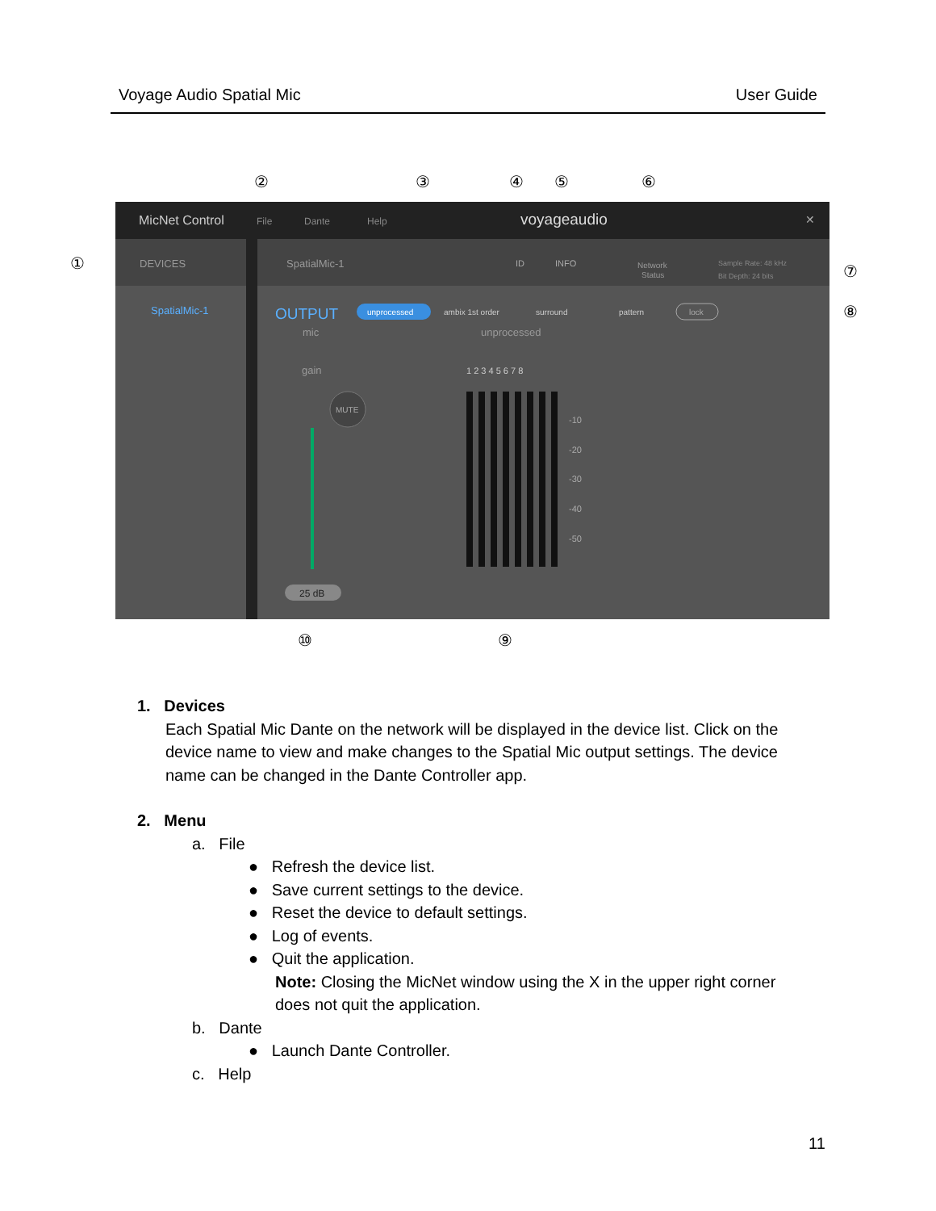Voyage Audio Spatial Mic User Guide
MicNet Control
File
Dante
Help
voyageaudio
✕
DEVICES
SpatialMic-1
ID
INFO
Network
Status
Sample Rate: 48 kHz
Bit Depth: 24 bits
SpatialMic-1
OUTPUT
unprocessed
ambix 1st order
surround
pattern
lock
mic
gain
MUTE
25 dB
unprocessed
1 2 3 4 5 6 7 8
-10
-20
-30
-40
-50
①
②
③
④
⑤
⑥
⑦
⑧
⑨
⑩
1. Devices
Each Spatial Mic Dante on the network will be displayed in the device list. Click on the device name to view and make changes to the Spatial Mic output settings. The device name can be changed in the Dante Controller app.
2. Menu
a. File
● Refresh the device list.
● Save current settings to the device.
● Reset the device to default settings.
● Log of events.
● Quit the application.
Note: Closing the MicNet window using the X in the upper right corner does not quit the application.
b. Dante
● Launch Dante Controller.
c. Help
11